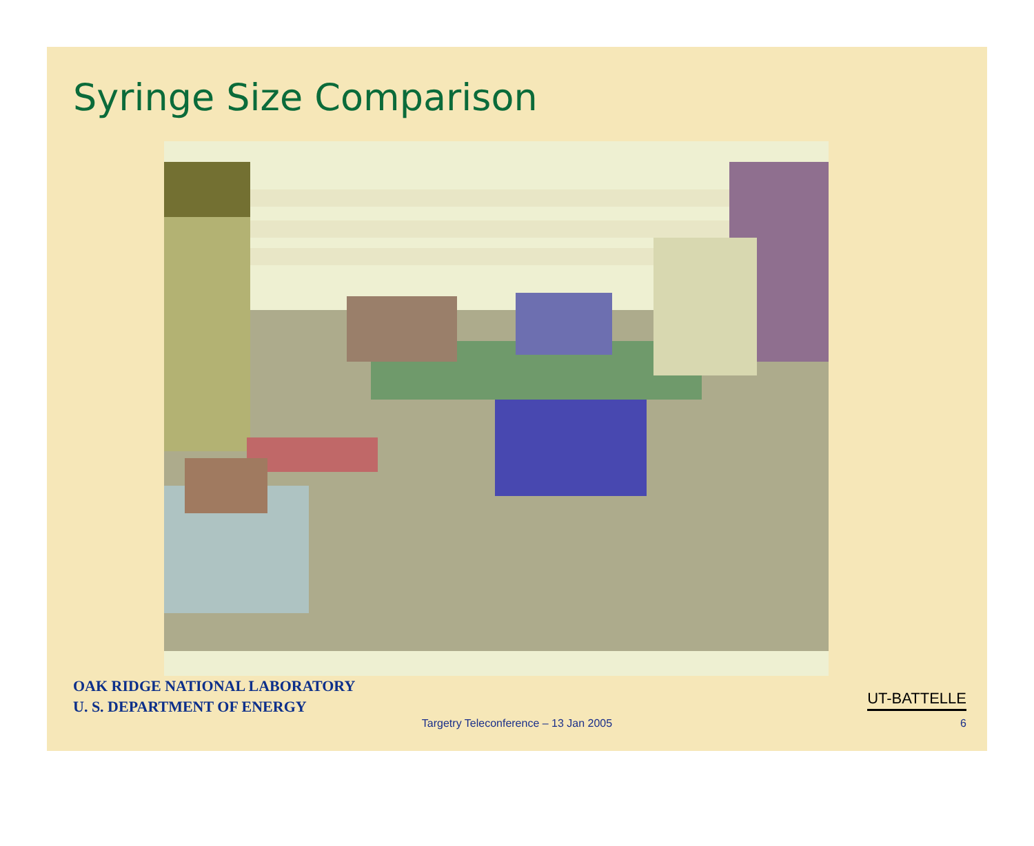Syringe Size Comparison
OAK RIDGE NATIONAL LABORATORY
U. S. DEPARTMENT OF ENERGY
UT-BATTELLE
Targetry Teleconference – 13 Jan 2005 6